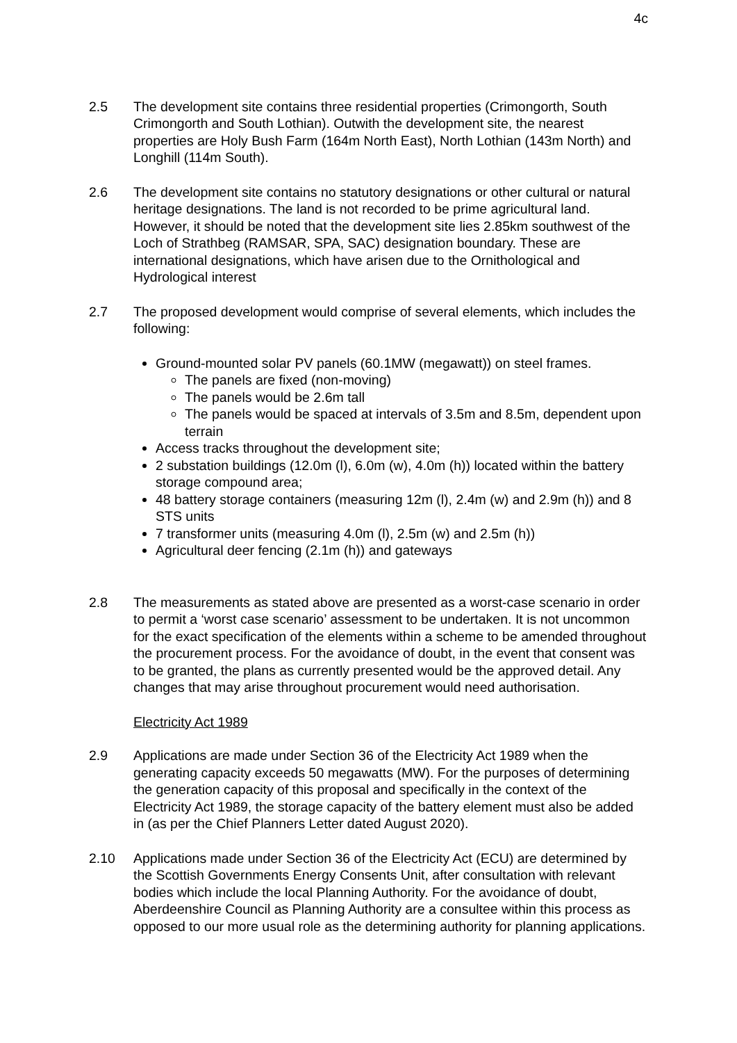4c
2.5 The development site contains three residential properties (Crimongorth, South Crimongorth and South Lothian). Outwith the development site, the nearest properties are Holy Bush Farm (164m North East), North Lothian (143m North) and Longhill (114m South).
2.6 The development site contains no statutory designations or other cultural or natural heritage designations. The land is not recorded to be prime agricultural land. However, it should be noted that the development site lies 2.85km southwest of the Loch of Strathbeg (RAMSAR, SPA, SAC) designation boundary. These are international designations, which have arisen due to the Ornithological and Hydrological interest
2.7 The proposed development would comprise of several elements, which includes the following:
Ground-mounted solar PV panels (60.1MW (megawatt)) on steel frames.
The panels are fixed (non-moving)
The panels would be 2.6m tall
The panels would be spaced at intervals of 3.5m and 8.5m, dependent upon terrain
Access tracks throughout the development site;
2 substation buildings (12.0m (l), 6.0m (w), 4.0m (h)) located within the battery storage compound area;
48 battery storage containers (measuring 12m (l), 2.4m (w) and 2.9m (h)) and 8 STS units
7 transformer units (measuring 4.0m (l), 2.5m (w) and 2.5m (h))
Agricultural deer fencing (2.1m (h)) and gateways
2.8 The measurements as stated above are presented as a worst-case scenario in order to permit a ‘worst case scenario’ assessment to be undertaken. It is not uncommon for the exact specification of the elements within a scheme to be amended throughout the procurement process. For the avoidance of doubt, in the event that consent was to be granted, the plans as currently presented would be the approved detail. Any changes that may arise throughout procurement would need authorisation.
Electricity Act 1989
2.9 Applications are made under Section 36 of the Electricity Act 1989 when the generating capacity exceeds 50 megawatts (MW). For the purposes of determining the generation capacity of this proposal and specifically in the context of the Electricity Act 1989, the storage capacity of the battery element must also be added in (as per the Chief Planners Letter dated August 2020).
2.10 Applications made under Section 36 of the Electricity Act (ECU) are determined by the Scottish Governments Energy Consents Unit, after consultation with relevant bodies which include the local Planning Authority. For the avoidance of doubt, Aberdeenshire Council as Planning Authority are a consultee within this process as opposed to our more usual role as the determining authority for planning applications.